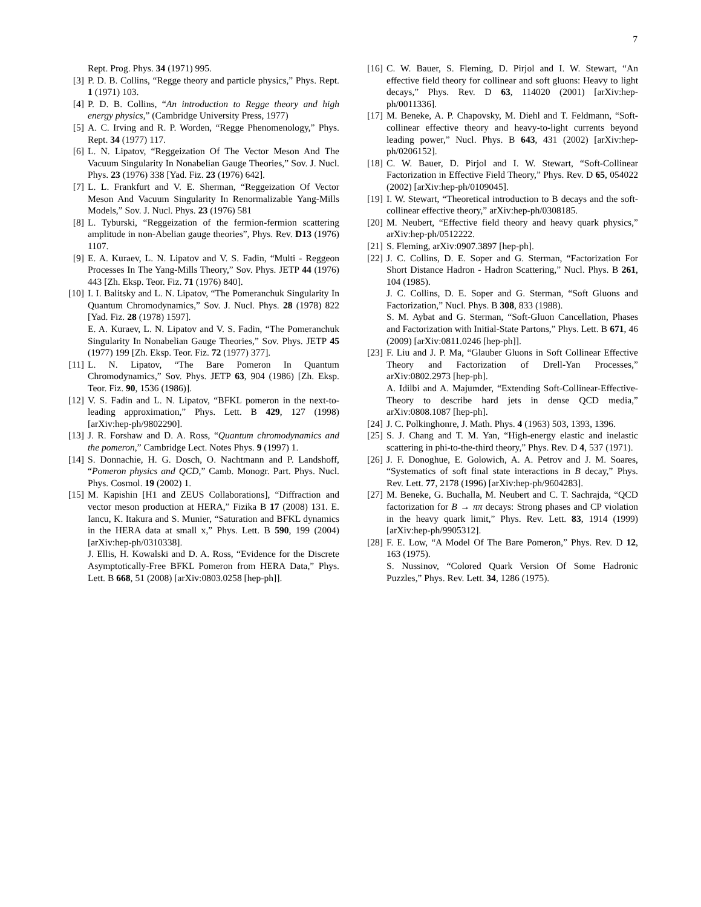7
Rept. Prog. Phys. 34 (1971) 995.
[3] P. D. B. Collins, “Regge theory and particle physics,” Phys. Rept. 1 (1971) 103.
[4] P. D. B. Collins, “An introduction to Regge theory and high energy physics,” (Cambridge University Press, 1977)
[5] A. C. Irving and R. P. Worden, “Regge Phenomenology,” Phys. Rept. 34 (1977) 117.
[6] L. N. Lipatov, “Reggeization Of The Vector Meson And The Vacuum Singularity In Nonabelian Gauge Theories,” Sov. J. Nucl. Phys. 23 (1976) 338 [Yad. Fiz. 23 (1976) 642].
[7] L. L. Frankfurt and V. E. Sherman, “Reggeization Of Vector Meson And Vacuum Singularity In Renormalizable Yang-Mills Models,” Sov. J. Nucl. Phys. 23 (1976) 581
[8] L. Tyburski, “Reggeization of the fermion-fermion scattering amplitude in non-Abelian gauge theories”, Phys. Rev. D13 (1976) 1107.
[9] E. A. Kuraev, L. N. Lipatov and V. S. Fadin, “Multi - Reggeon Processes In The Yang-Mills Theory,” Sov. Phys. JETP 44 (1976) 443 [Zh. Eksp. Teor. Fiz. 71 (1976) 840].
[10] I. I. Balitsky and L. N. Lipatov, “The Pomeranchuk Singularity In Quantum Chromodynamics,” Sov. J. Nucl. Phys. 28 (1978) 822 [Yad. Fiz. 28 (1978) 1597].
E. A. Kuraev, L. N. Lipatov and V. S. Fadin, “The Pomeranchuk Singularity In Nonabelian Gauge Theories,” Sov. Phys. JETP 45 (1977) 199 [Zh. Eksp. Teor. Fiz. 72 (1977) 377].
[11] L. N. Lipatov, “The Bare Pomeron In Quantum Chromodynamics,” Sov. Phys. JETP 63, 904 (1986) [Zh. Eksp. Teor. Fiz. 90, 1536 (1986)].
[12] V. S. Fadin and L. N. Lipatov, “BFKL pomeron in the next-to-leading approximation,” Phys. Lett. B 429, 127 (1998) [arXiv:hep-ph/9802290].
[13] J. R. Forshaw and D. A. Ross, “Quantum chromodynamics and the pomeron,” Cambridge Lect. Notes Phys. 9 (1997) 1.
[14] S. Donnachie, H. G. Dosch, O. Nachtmann and P. Landshoff, “Pomeron physics and QCD,” Camb. Monogr. Part. Phys. Nucl. Phys. Cosmol. 19 (2002) 1.
[15] M. Kapishin [H1 and ZEUS Collaborations], “Diffraction and vector meson production at HERA,” Fizika B 17 (2008) 131. E. Iancu, K. Itakura and S. Munier, “Saturation and BFKL dynamics in the HERA data at small x,” Phys. Lett. B 590, 199 (2004) [arXiv:hep-ph/0310338].
J. Ellis, H. Kowalski and D. A. Ross, “Evidence for the Discrete Asymptotically-Free BFKL Pomeron from HERA Data,” Phys. Lett. B 668, 51 (2008) [arXiv:0803.0258 [hep-ph]].
[16] C. W. Bauer, S. Fleming, D. Pirjol and I. W. Stewart, “An effective field theory for collinear and soft gluons: Heavy to light decays,” Phys. Rev. D 63, 114020 (2001) [arXiv:hep-ph/0011336].
[17] M. Beneke, A. P. Chapovsky, M. Diehl and T. Feldmann, “Soft-collinear effective theory and heavy-to-light currents beyond leading power,” Nucl. Phys. B 643, 431 (2002) [arXiv:hep-ph/0206152].
[18] C. W. Bauer, D. Pirjol and I. W. Stewart, “Soft-Collinear Factorization in Effective Field Theory,” Phys. Rev. D 65, 054022 (2002) [arXiv:hep-ph/0109045].
[19] I. W. Stewart, “Theoretical introduction to B decays and the soft-collinear effective theory,” arXiv:hep-ph/0308185.
[20] M. Neubert, “Effective field theory and heavy quark physics,” arXiv:hep-ph/0512222.
[21] S. Fleming, arXiv:0907.3897 [hep-ph].
[22] J. C. Collins, D. E. Soper and G. Sterman, “Factorization For Short Distance Hadron - Hadron Scattering,” Nucl. Phys. B 261, 104 (1985).
J. C. Collins, D. E. Soper and G. Sterman, “Soft Gluons and Factorization,” Nucl. Phys. B 308, 833 (1988).
S. M. Aybat and G. Sterman, “Soft-Gluon Cancellation, Phases and Factorization with Initial-State Partons,” Phys. Lett. B 671, 46 (2009) [arXiv:0811.0246 [hep-ph]].
[23] F. Liu and J. P. Ma, “Glauber Gluons in Soft Collinear Effective Theory and Factorization of Drell-Yan Processes,” arXiv:0802.2973 [hep-ph].
A. Idilbi and A. Majumder, “Extending Soft-Collinear-Effective-Theory to describe hard jets in dense QCD media,” arXiv:0808.1087 [hep-ph].
[24] J. C. Polkinghonre, J. Math. Phys. 4 (1963) 503, 1393, 1396.
[25] S. J. Chang and T. M. Yan, “High-energy elastic and inelastic scattering in phi-to-the-third theory,” Phys. Rev. D 4, 537 (1971).
[26] J. F. Donoghue, E. Golowich, A. A. Petrov and J. M. Soares, “Systematics of soft final state interactions in B decay,” Phys. Rev. Lett. 77, 2178 (1996) [arXiv:hep-ph/9604283].
[27] M. Beneke, G. Buchalla, M. Neubert and C. T. Sachrajda, “QCD factorization for B → ππ decays: Strong phases and CP violation in the heavy quark limit,” Phys. Rev. Lett. 83, 1914 (1999) [arXiv:hep-ph/9905312].
[28] F. E. Low, “A Model Of The Bare Pomeron,” Phys. Rev. D 12, 163 (1975).
S. Nussinov, “Colored Quark Version Of Some Hadronic Puzzles,” Phys. Rev. Lett. 34, 1286 (1975).